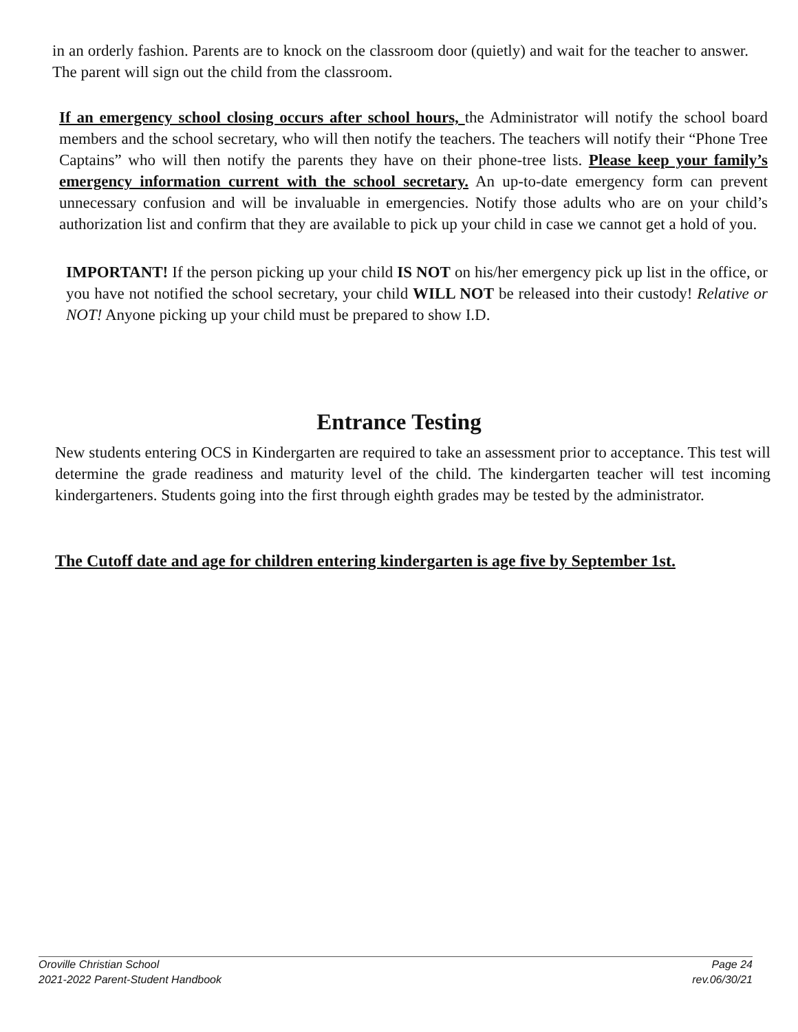in an orderly fashion. Parents are to knock on the classroom door (quietly) and wait for the teacher to answer. The parent will sign out the child from the classroom.
If an emergency school closing occurs after school hours, the Administrator will notify the school board members and the school secretary, who will then notify the teachers. The teachers will notify their “Phone Tree Captains” who will then notify the parents they have on their phone-tree lists. Please keep your family’s emergency information current with the school secretary. An up-to-date emergency form can prevent unnecessary confusion and will be invaluable in emergencies. Notify those adults who are on your child’s authorization list and confirm that they are available to pick up your child in case we cannot get a hold of you.
IMPORTANT! If the person picking up your child IS NOT on his/her emergency pick up list in the office, or you have not notified the school secretary, your child WILL NOT be released into their custody! Relative or NOT! Anyone picking up your child must be prepared to show I.D.
Entrance Testing
New students entering OCS in Kindergarten are required to take an assessment prior to acceptance. This test will determine the grade readiness and maturity level of the child. The kindergarten teacher will test incoming kindergarteners. Students going into the first through eighth grades may be tested by the administrator.
The Cutoff date and age for children entering kindergarten is age five by September 1st.
Oroville Christian School Page 24
2021-2022 Parent-Student Handbook rev.06/30/21